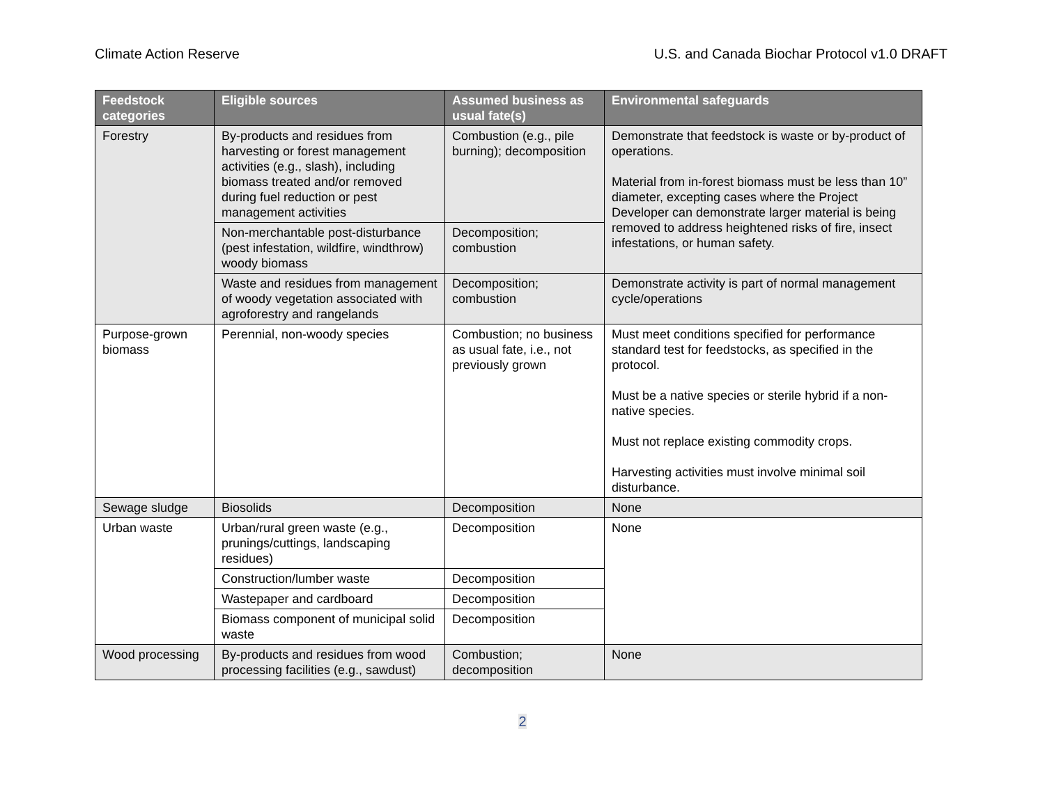Climate Action Reserve U.S. and Canada Biochar Protocol v1.0 DRAFT
| Feedstock categories | Eligible sources | Assumed business as usual fate(s) | Environmental safeguards |
| --- | --- | --- | --- |
| Forestry | By-products and residues from harvesting or forest management activities (e.g., slash), including biomass treated and/or removed during fuel reduction or pest management activities | Combustion (e.g., pile burning); decomposition | Demonstrate that feedstock is waste or by-product of operations. Material from in-forest biomass must be less than 10” diameter, excepting cases where the Project Developer can demonstrate larger material is being removed to address heightened risks of fire, insect infestations, or human safety. |
| | Non-merchantable post-disturbance (pest infestation, wildfire, windthrow) woody biomass | Decomposition; combustion | |
| | Waste and residues from management of woody vegetation associated with agroforestry and rangelands | Decomposition; combustion | Demonstrate activity is part of normal management cycle/operations |
| Purpose-grown biomass | Perennial, non-woody species | Combustion; no business as usual fate, i.e., not previously grown | Must meet conditions specified for performance standard test for feedstocks, as specified in the protocol. Must be a native species or sterile hybrid if a non-native species. Must not replace existing commodity crops. Harvesting activities must involve minimal soil disturbance. |
| Sewage sludge | Biosolids | Decomposition | None |
| Urban waste | Urban/rural green waste (e.g., prunings/cuttings, landscaping residues) | Decomposition | None |
| | Construction/lumber waste | Decomposition | |
| | Wastepaper and cardboard | Decomposition | |
| | Biomass component of municipal solid waste | Decomposition | |
| Wood processing | By-products and residues from wood processing facilities (e.g., sawdust) | Combustion; decomposition | None |
2